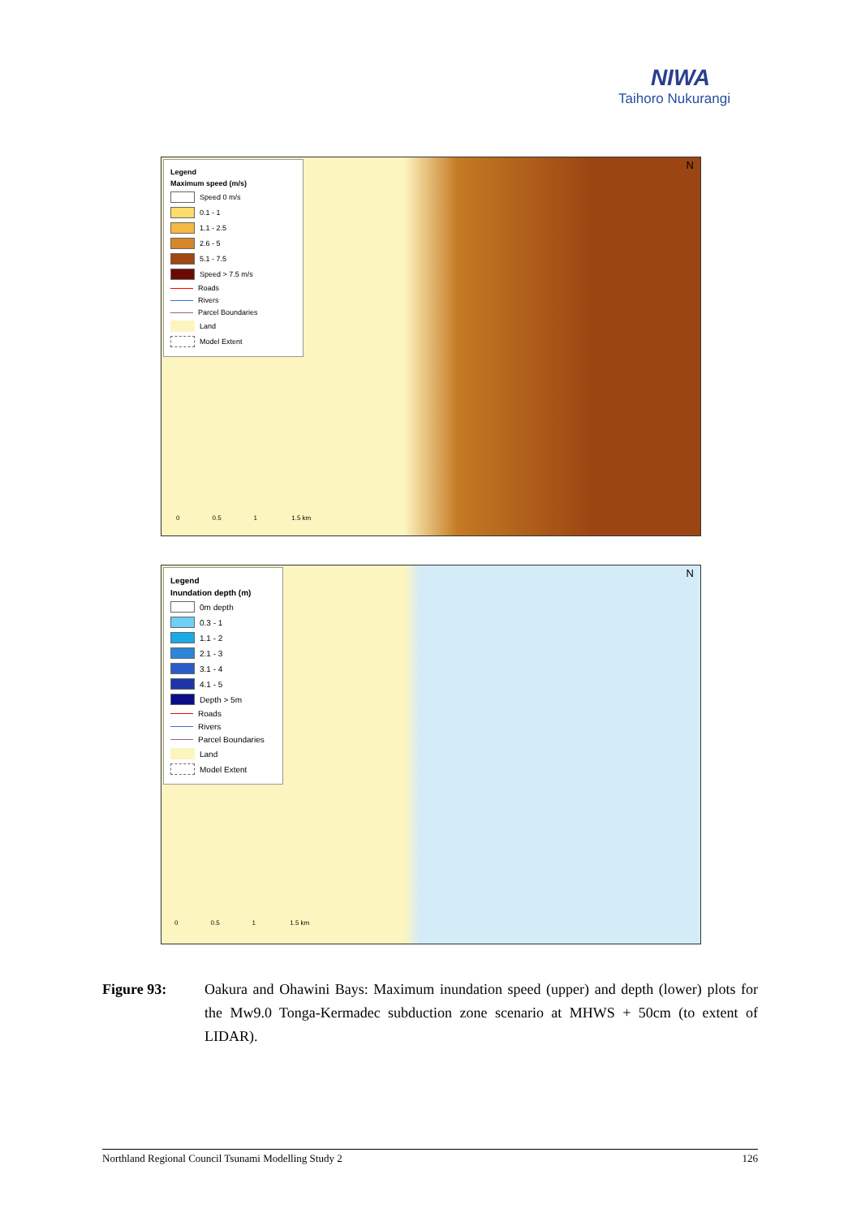NIWA
Taihoro Nukurangi
Legend
Maximum speed (m/s)
Speed 0 m/s
0.1 - 1
1.1 - 2.5
2.6 - 5
5.1 - 7.5
Speed > 7.5 m/s
Roads
Rivers
Parcel Boundaries
Land
Model Extent
0 0.5 1 1.5 km
N
Legend
Inundation depth (m)
0m depth
0.3 - 1
1.1 - 2
2.1 - 3
3.1 - 4
4.1 - 5
Depth > 5m
Roads
Rivers
Parcel Boundaries
Land
Model Extent
0 0.5 1 1.5 km
N
Figure 93: Oakura and Ohawini Bays: Maximum inundation speed (upper) and depth (lower) plots for the Mw9.0 Tonga-Kermadec subduction zone scenario at MHWS + 50cm (to extent of LIDAR).
Northland Regional Council Tsunami Modelling Study 2 126